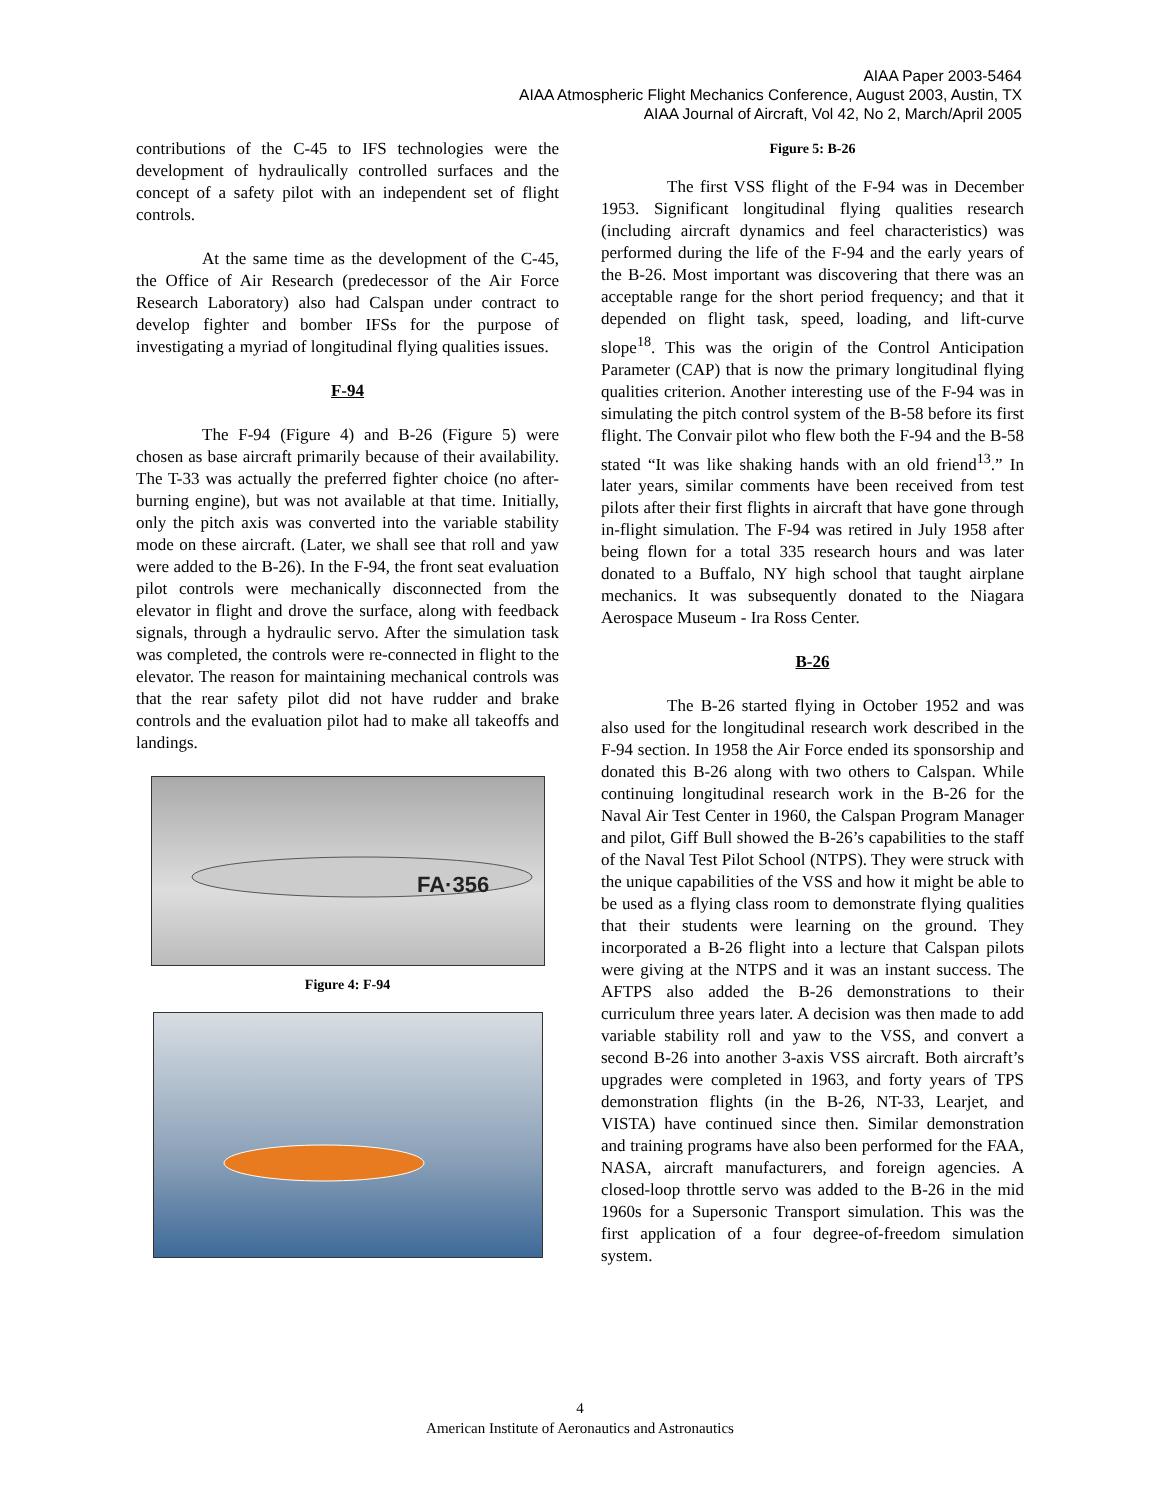AIAA Paper 2003-5464
AIAA Atmospheric Flight Mechanics Conference, August 2003, Austin, TX
AIAA Journal of Aircraft, Vol 42, No 2, March/April 2005
contributions of the C-45 to IFS technologies were the development of hydraulically controlled surfaces and the concept of a safety pilot with an independent set of flight controls.
At the same time as the development of the C-45, the Office of Air Research (predecessor of the Air Force Research Laboratory) also had Calspan under contract to develop fighter and bomber IFSs for the purpose of investigating a myriad of longitudinal flying qualities issues.
F-94
The F-94 (Figure 4) and B-26 (Figure 5) were chosen as base aircraft primarily because of their availability. The T-33 was actually the preferred fighter choice (no after-burning engine), but was not available at that time. Initially, only the pitch axis was converted into the variable stability mode on these aircraft. (Later, we shall see that roll and yaw were added to the B-26). In the F-94, the front seat evaluation pilot controls were mechanically disconnected from the elevator in flight and drove the surface, along with feedback signals, through a hydraulic servo. After the simulation task was completed, the controls were re-connected in flight to the elevator. The reason for maintaining mechanical controls was that the rear safety pilot did not have rudder and brake controls and the evaluation pilot had to make all takeoffs and landings.
FA·356
Figure 4: F-94
Figure 5: B-26
The first VSS flight of the F-94 was in December 1953. Significant longitudinal flying qualities research (including aircraft dynamics and feel characteristics) was performed during the life of the F-94 and the early years of the B-26. Most important was discovering that there was an acceptable range for the short period frequency; and that it depended on flight task, speed, loading, and lift-curve slope<sup>18</sup>. This was the origin of the Control Anticipation Parameter (CAP) that is now the primary longitudinal flying qualities criterion. Another interesting use of the F-94 was in simulating the pitch control system of the B-58 before its first flight. The Convair pilot who flew both the F-94 and the B-58 stated “It was like shaking hands with an old friend<sup>13</sup>.” In later years, similar comments have been received from test pilots after their first flights in aircraft that have gone through in-flight simulation. The F-94 was retired in July 1958 after being flown for a total 335 research hours and was later donated to a Buffalo, NY high school that taught airplane mechanics. It was subsequently donated to the Niagara Aerospace Museum - Ira Ross Center.
B-26
The B-26 started flying in October 1952 and was also used for the longitudinal research work described in the F-94 section. In 1958 the Air Force ended its sponsorship and donated this B-26 along with two others to Calspan. While continuing longitudinal research work in the B-26 for the Naval Air Test Center in 1960, the Calspan Program Manager and pilot, Giff Bull showed the B-26’s capabilities to the staff of the Naval Test Pilot School (NTPS). They were struck with the unique capabilities of the VSS and how it might be able to be used as a flying class room to demonstrate flying qualities that their students were learning on the ground. They incorporated a B-26 flight into a lecture that Calspan pilots were giving at the NTPS and it was an instant success. The AFTPS also added the B-26 demonstrations to their curriculum three years later. A decision was then made to add variable stability roll and yaw to the VSS, and convert a second B-26 into another 3-axis VSS aircraft. Both aircraft’s upgrades were completed in 1963, and forty years of TPS demonstration flights (in the B-26, NT-33, Learjet, and VISTA) have continued since then. Similar demonstration and training programs have also been performed for the FAA, NASA, aircraft manufacturers, and foreign agencies. A closed-loop throttle servo was added to the B-26 in the mid 1960s for a Supersonic Transport simulation. This was the first application of a four degree-of-freedom simulation system.
4
American Institute of Aeronautics and Astronautics